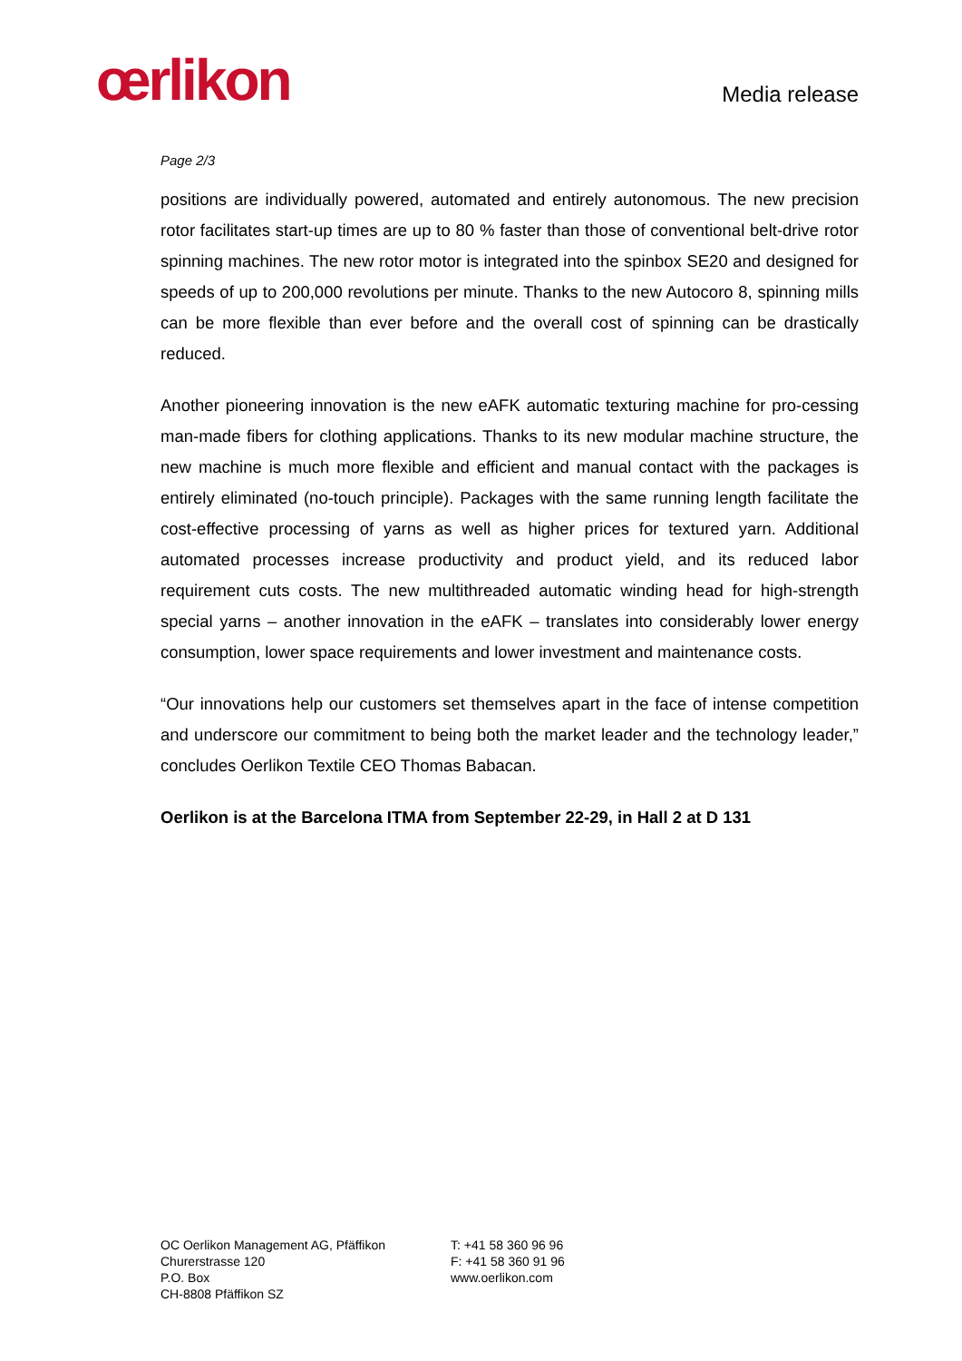œrlikon
Media release
Page 2/3
positions are individually powered, automated and entirely autonomous. The new precision rotor facilitates start-up times are up to 80 % faster than those of conventional belt-drive rotor spinning machines. The new rotor motor is integrated into the spinbox SE20 and designed for speeds of up to 200,000 revolutions per minute. Thanks to the new Autocoro 8, spinning mills can be more flexible than ever before and the overall cost of spinning can be drastically reduced.
Another pioneering innovation is the new eAFK automatic texturing machine for pro-cessing man-made fibers for clothing applications. Thanks to its new modular machine structure, the new machine is much more flexible and efficient and manual contact with the packages is entirely eliminated (no-touch principle). Packages with the same running length facilitate the cost-effective processing of yarns as well as higher prices for textured yarn. Additional automated processes increase productivity and product yield, and its reduced labor requirement cuts costs. The new multithreaded automatic winding head for high-strength special yarns – another innovation in the eAFK – translates into considerably lower energy consumption, lower space requirements and lower investment and maintenance costs.
“Our innovations help our customers set themselves apart in the face of intense competition and underscore our commitment to being both the market leader and the technology leader,” concludes Oerlikon Textile CEO Thomas Babacan.
Oerlikon is at the Barcelona ITMA from September 22-29, in Hall 2 at D 131
OC Oerlikon Management AG, Pfäffikon
Churerstrasse 120
P.O. Box
CH-8808 Pfäffikon SZ
T: +41 58 360 96 96
F: +41 58 360 91 96
www.oerlikon.com